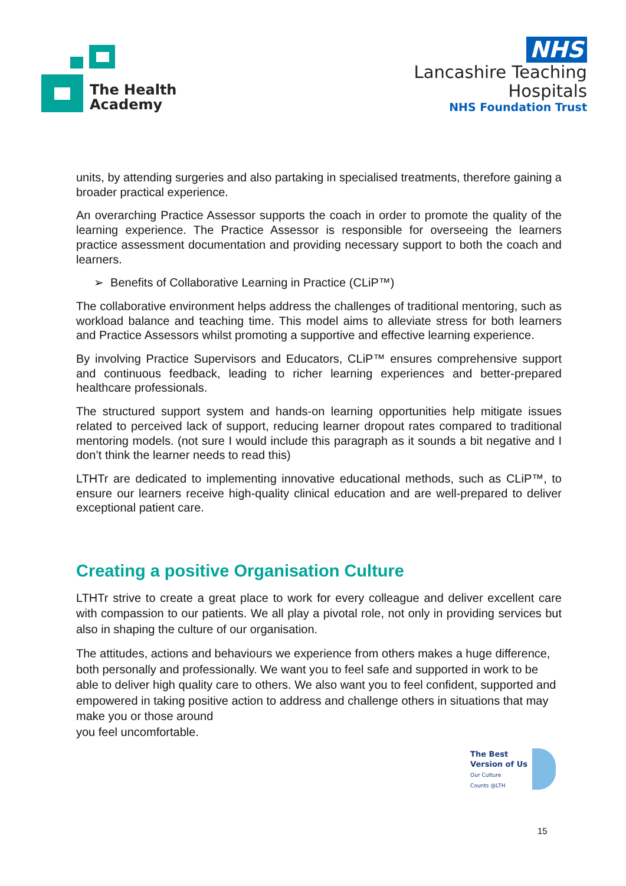The Health
Academy
NHS
Lancashire Teaching
Hospitals
NHS Foundation Trust
units, by attending surgeries and also partaking in specialised treatments, therefore gaining a broader practical experience.
An overarching Practice Assessor supports the coach in order to promote the quality of the learning experience. The Practice Assessor is responsible for overseeing the learners practice assessment documentation and providing necessary support to both the coach and learners.
➢ Benefits of Collaborative Learning in Practice (CLiP™)
The collaborative environment helps address the challenges of traditional mentoring, such as workload balance and teaching time. This model aims to alleviate stress for both learners and Practice Assessors whilst promoting a supportive and effective learning experience.
By involving Practice Supervisors and Educators, CLiP™ ensures comprehensive support and continuous feedback, leading to richer learning experiences and better-prepared healthcare professionals.
The structured support system and hands-on learning opportunities help mitigate issues related to perceived lack of support, reducing learner dropout rates compared to traditional mentoring models. (not sure I would include this paragraph as it sounds a bit negative and I don’t think the learner needs to read this)
LTHTr are dedicated to implementing innovative educational methods, such as CLiP™, to ensure our learners receive high-quality clinical education and are well-prepared to deliver exceptional patient care.
Creating a positive Organisation Culture
LTHTr strive to create a great place to work for every colleague and deliver excellent care with compassion to our patients. We all play a pivotal role, not only in providing services but also in shaping the culture of our organisation.
The attitudes, actions and behaviours we experience from others makes a huge difference, both personally and professionally. We want you to feel safe and supported in work to be able to deliver high quality care to others. We also want you to feel confident, supported and empowered in taking positive action to address and challenge others in situations that may make you or those around
you feel uncomfortable.
The Best
Version of Us
Our Culture
Counts @LTH
15